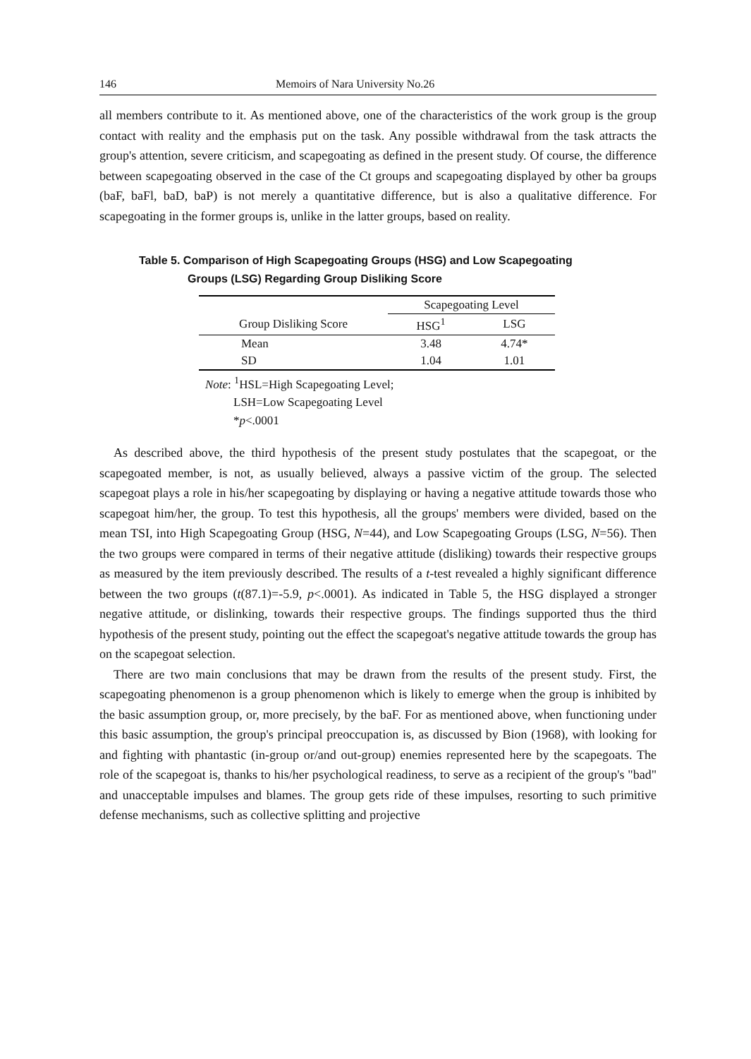146 Memoirs of Nara University No.26
all members contribute to it. As mentioned above, one of the characteristics of the work group is the group contact with reality and the emphasis put on the task. Any possible withdrawal from the task attracts the group's attention, severe criticism, and scapegoating as defined in the present study. Of course, the difference between scapegoating observed in the case of the Ct groups and scapegoating displayed by other ba groups (baF, baFl, baD, baP) is not merely a quantitative difference, but is also a qualitative difference. For scapegoating in the former groups is, unlike in the latter groups, based on reality.
Table 5. Comparison of High Scapegoating Groups (HSG) and Low Scapegoating
Groups (LSG) Regarding Group Disliking Score
| | Scapegoating Level | |
| --- | --- | --- |
| Group Disliking Score | HSG<sup>1</sup> | LSG |
| Mean | 3.48 | 4.74* |
| SD | 1.04 | 1.01 |
Note: <sup>1</sup>HSL=High Scapegoating Level;
LSH=Low Scapegoating Level
*p<.0001
As described above, the third hypothesis of the present study postulates that the scapegoat, or the scapegoated member, is not, as usually believed, always a passive victim of the group. The selected scapegoat plays a role in his/her scapegoating by displaying or having a negative attitude towards those who scapegoat him/her, the group. To test this hypothesis, all the groups' members were divided, based on the mean TSI, into High Scapegoating Group (HSG, N=44), and Low Scapegoating Groups (LSG, N=56). Then the two groups were compared in terms of their negative attitude (disliking) towards their respective groups as measured by the item previously described. The results of a t-test revealed a highly significant difference between the two groups (t(87.1)=-5.9, p<.0001). As indicated in Table 5, the HSG displayed a stronger negative attitude, or dislinking, towards their respective groups. The findings supported thus the third hypothesis of the present study, pointing out the effect the scapegoat's negative attitude towards the group has on the scapegoat selection.
There are two main conclusions that may be drawn from the results of the present study. First, the scapegoating phenomenon is a group phenomenon which is likely to emerge when the group is inhibited by the basic assumption group, or, more precisely, by the baF. For as mentioned above, when functioning under this basic assumption, the group's principal preoccupation is, as discussed by Bion (1968), with looking for and fighting with phantastic (in-group or/and out-group) enemies represented here by the scapegoats. The role of the scapegoat is, thanks to his/her psychological readiness, to serve as a recipient of the group's "bad" and unacceptable impulses and blames. The group gets ride of these impulses, resorting to such primitive defense mechanisms, such as collective splitting and projective